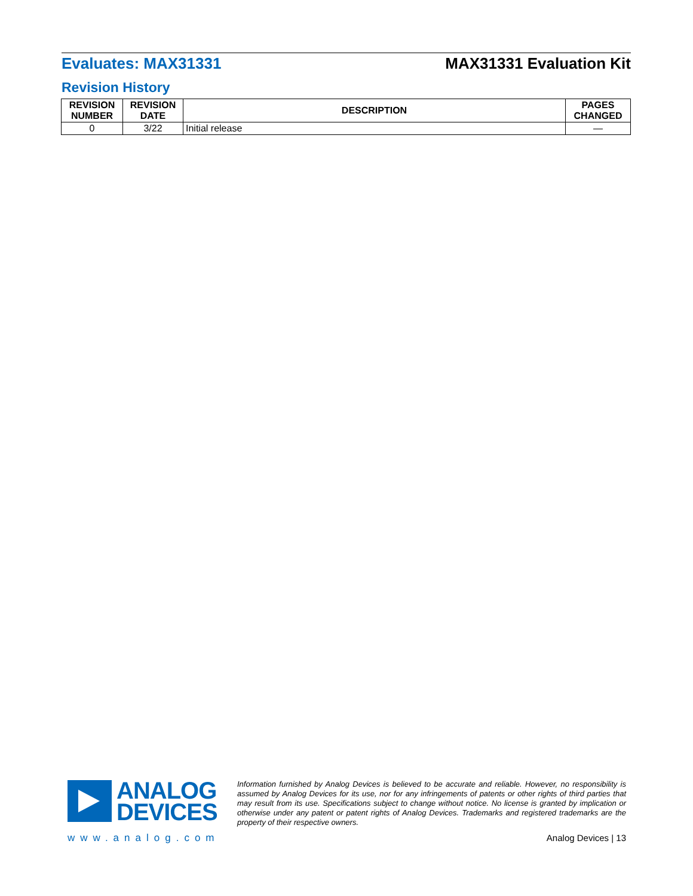Evaluates: MAX31331 MAX31331 Evaluation Kit
Revision History
| REVISION NUMBER | REVISION DATE | DESCRIPTION | PAGES CHANGED |
| --- | --- | --- | --- |
| 0 | 3/22 | Initial release | — |
ANALOG
DEVICES
www.analog.com
Information furnished by Analog Devices is believed to be accurate and reliable. However, no responsibility is assumed by Analog Devices for its use, nor for any infringements of patents or other rights of third parties that may result from its use. Specifications subject to change without notice. No license is granted by implication or otherwise under any patent or patent rights of Analog Devices. Trademarks and registered trademarks are the property of their respective owners.
Analog Devices | 13